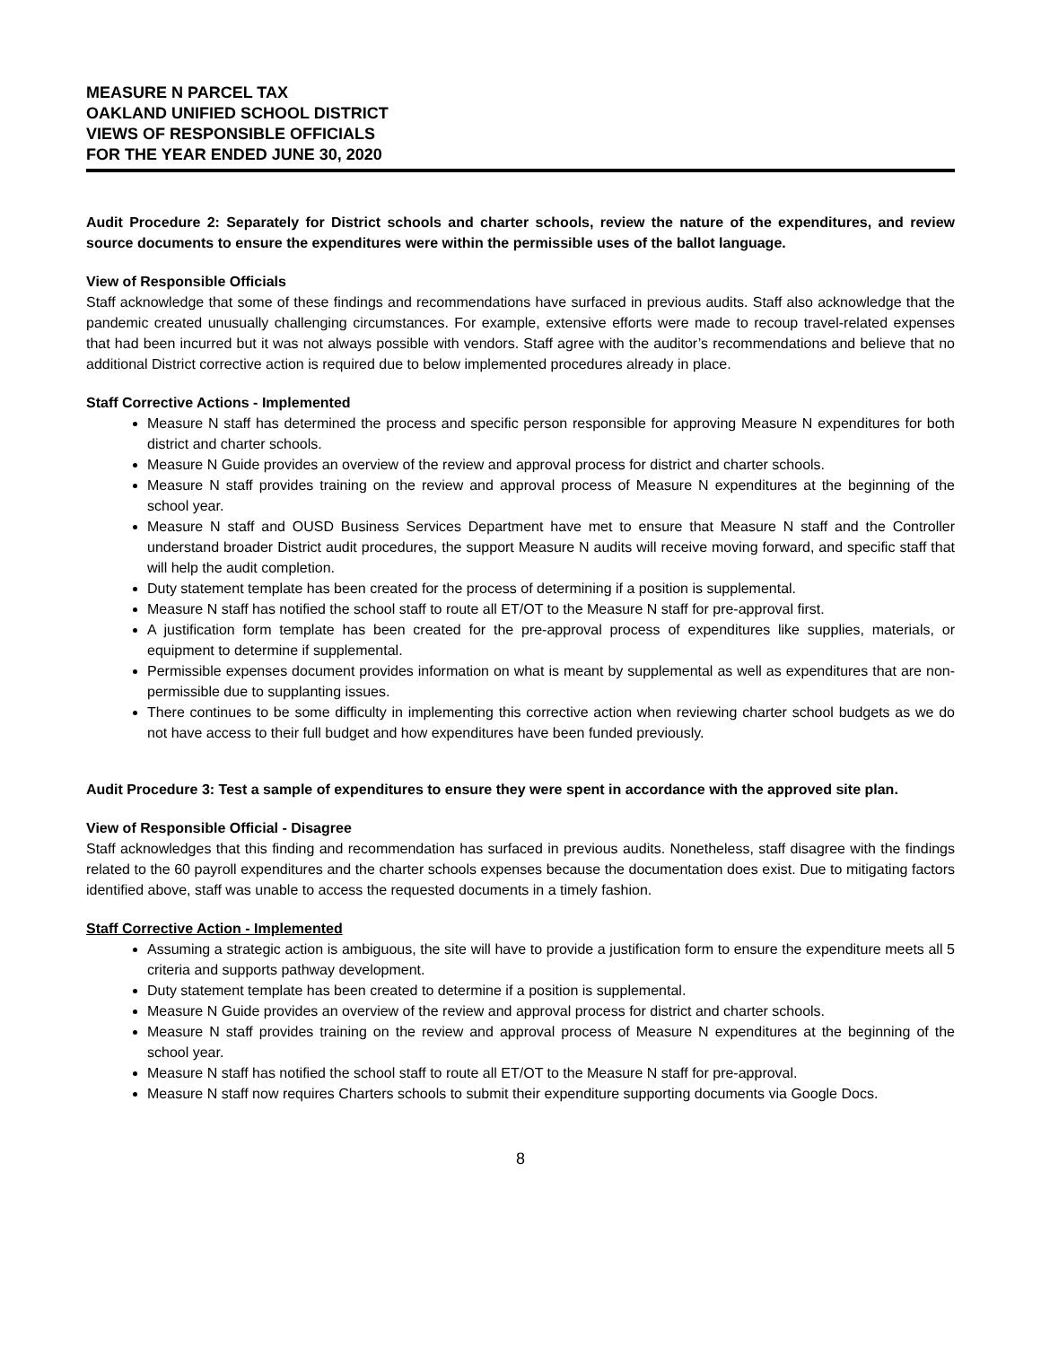MEASURE N PARCEL TAX
OAKLAND UNIFIED SCHOOL DISTRICT
VIEWS OF RESPONSIBLE OFFICIALS
FOR THE YEAR ENDED JUNE 30, 2020
Audit Procedure 2: Separately for District schools and charter schools, review the nature of the expenditures, and review source documents to ensure the expenditures were within the permissible uses of the ballot language.
View of Responsible Officials
Staff acknowledge that some of these findings and recommendations have surfaced in previous audits. Staff also acknowledge that the pandemic created unusually challenging circumstances. For example, extensive efforts were made to recoup travel-related expenses that had been incurred but it was not always possible with vendors. Staff agree with the auditor’s recommendations and believe that no additional District corrective action is required due to below implemented procedures already in place.
Staff Corrective Actions - Implemented
Measure N staff has determined the process and specific person responsible for approving Measure N expenditures for both district and charter schools.
Measure N Guide provides an overview of the review and approval process for district and charter schools.
Measure N staff provides training on the review and approval process of Measure N expenditures at the beginning of the school year.
Measure N staff and OUSD Business Services Department have met to ensure that Measure N staff and the Controller understand broader District audit procedures, the support Measure N audits will receive moving forward, and specific staff that will help the audit completion.
Duty statement template has been created for the process of determining if a position is supplemental.
Measure N staff has notified the school staff to route all ET/OT to the Measure N staff for pre-approval first.
A justification form template has been created for the pre-approval process of expenditures like supplies, materials, or equipment to determine if supplemental.
Permissible expenses document provides information on what is meant by supplemental as well as expenditures that are non-permissible due to supplanting issues.
There continues to be some difficulty in implementing this corrective action when reviewing charter school budgets as we do not have access to their full budget and how expenditures have been funded previously.
Audit Procedure 3: Test a sample of expenditures to ensure they were spent in accordance with the approved site plan.
View of Responsible Official - Disagree
Staff acknowledges that this finding and recommendation has surfaced in previous audits. Nonetheless, staff disagree with the findings related to the 60 payroll expenditures and the charter schools expenses because the documentation does exist. Due to mitigating factors identified above, staff was unable to access the requested documents in a timely fashion.
Staff Corrective Action - Implemented
Assuming a strategic action is ambiguous, the site will have to provide a justification form to ensure the expenditure meets all 5 criteria and supports pathway development.
Duty statement template has been created to determine if a position is supplemental.
Measure N Guide provides an overview of the review and approval process for district and charter schools.
Measure N staff provides training on the review and approval process of Measure N expenditures at the beginning of the school year.
Measure N staff has notified the school staff to route all ET/OT to the Measure N staff for pre-approval.
Measure N staff now requires Charters schools to submit their expenditure supporting documents via Google Docs.
8